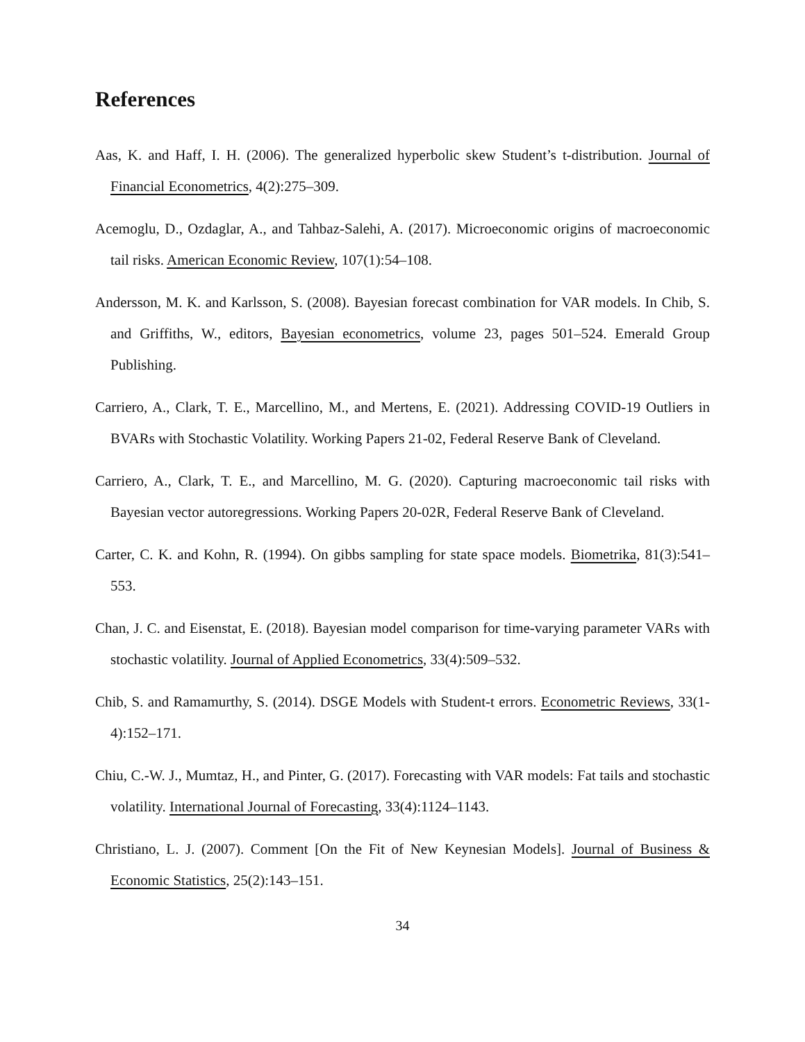References
Aas, K. and Haff, I. H. (2006). The generalized hyperbolic skew Student’s t-distribution. Journal of Financial Econometrics, 4(2):275–309.
Acemoglu, D., Ozdaglar, A., and Tahbaz-Salehi, A. (2017). Microeconomic origins of macroeconomic tail risks. American Economic Review, 107(1):54–108.
Andersson, M. K. and Karlsson, S. (2008). Bayesian forecast combination for VAR models. In Chib, S. and Griffiths, W., editors, Bayesian econometrics, volume 23, pages 501–524. Emerald Group Publishing.
Carriero, A., Clark, T. E., Marcellino, M., and Mertens, E. (2021). Addressing COVID-19 Outliers in BVARs with Stochastic Volatility. Working Papers 21-02, Federal Reserve Bank of Cleveland.
Carriero, A., Clark, T. E., and Marcellino, M. G. (2020). Capturing macroeconomic tail risks with Bayesian vector autoregressions. Working Papers 20-02R, Federal Reserve Bank of Cleveland.
Carter, C. K. and Kohn, R. (1994). On gibbs sampling for state space models. Biometrika, 81(3):541–553.
Chan, J. C. and Eisenstat, E. (2018). Bayesian model comparison for time-varying parameter VARs with stochastic volatility. Journal of Applied Econometrics, 33(4):509–532.
Chib, S. and Ramamurthy, S. (2014). DSGE Models with Student-t errors. Econometric Reviews, 33(1-4):152–171.
Chiu, C.-W. J., Mumtaz, H., and Pinter, G. (2017). Forecasting with VAR models: Fat tails and stochastic volatility. International Journal of Forecasting, 33(4):1124–1143.
Christiano, L. J. (2007). Comment [On the Fit of New Keynesian Models]. Journal of Business & Economic Statistics, 25(2):143–151.
34